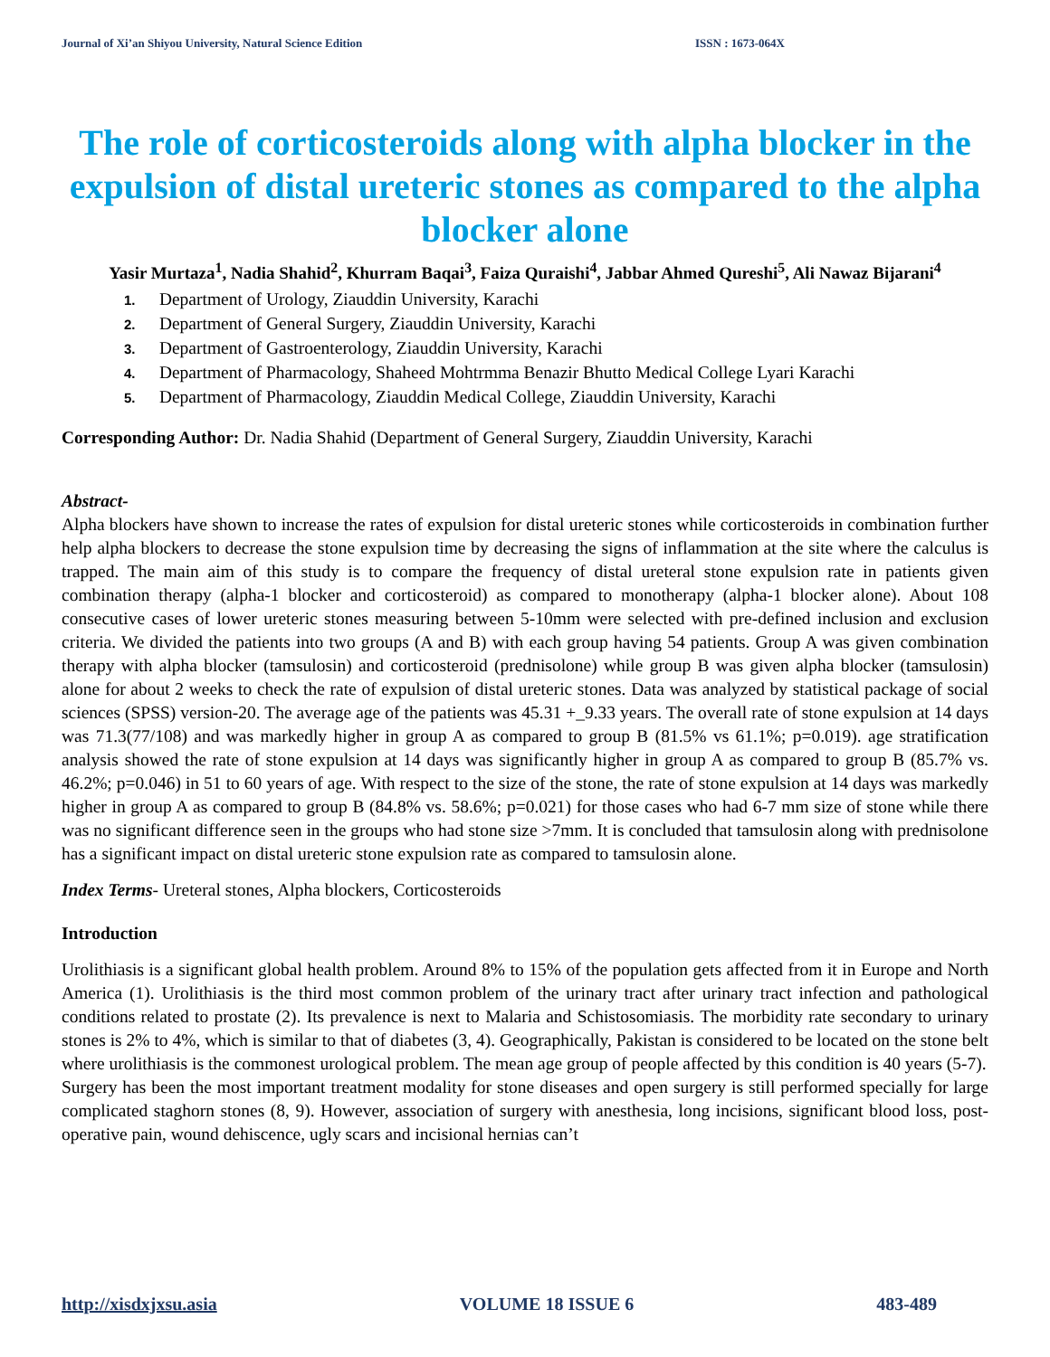Journal of Xi’an Shiyou University, Natural Science Edition ISSN : 1673-064X
The role of corticosteroids along with alpha blocker in the expulsion of distal ureteric stones as compared to the alpha blocker alone
Yasir Murtaza<sup>1</sup>, Nadia Shahid<sup>2</sup>, Khurram Baqai<sup>3</sup>, Faiza Quraishi<sup>4</sup>, Jabbar Ahmed Qureshi<sup>5</sup>, Ali Nawaz Bijarani<sup>4</sup>
1. Department of Urology, Ziauddin University, Karachi
2. Department of General Surgery, Ziauddin University, Karachi
3. Department of Gastroenterology, Ziauddin University, Karachi
4. Department of Pharmacology, Shaheed Mohtrmma Benazir Bhutto Medical College Lyari Karachi
5. Department of Pharmacology, Ziauddin Medical College, Ziauddin University, Karachi
Corresponding Author: Dr. Nadia Shahid (Department of General Surgery, Ziauddin University, Karachi
Abstract-
Alpha blockers have shown to increase the rates of expulsion for distal ureteric stones while corticosteroids in combination further help alpha blockers to decrease the stone expulsion time by decreasing the signs of inflammation at the site where the calculus is trapped. The main aim of this study is to compare the frequency of distal ureteral stone expulsion rate in patients given combination therapy (alpha-1 blocker and corticosteroid) as compared to monotherapy (alpha-1 blocker alone). About 108 consecutive cases of lower ureteric stones measuring between 5-10mm were selected with pre-defined inclusion and exclusion criteria. We divided the patients into two groups (A and B) with each group having 54 patients. Group A was given combination therapy with alpha blocker (tamsulosin) and corticosteroid (prednisolone) while group B was given alpha blocker (tamsulosin) alone for about 2 weeks to check the rate of expulsion of distal ureteric stones. Data was analyzed by statistical package of social sciences (SPSS) version-20. The average age of the patients was 45.31 +_9.33 years. The overall rate of stone expulsion at 14 days was 71.3(77/108) and was markedly higher in group A as compared to group B (81.5% vs 61.1%; p=0.019). age stratification analysis showed the rate of stone expulsion at 14 days was significantly higher in group A as compared to group B (85.7% vs. 46.2%; p=0.046) in 51 to 60 years of age. With respect to the size of the stone, the rate of stone expulsion at 14 days was markedly higher in group A as compared to group B (84.8% vs. 58.6%; p=0.021) for those cases who had 6-7 mm size of stone while there was no significant difference seen in the groups who had stone size >7mm. It is concluded that tamsulosin along with prednisolone has a significant impact on distal ureteric stone expulsion rate as compared to tamsulosin alone.
Index Terms- Ureteral stones, Alpha blockers, Corticosteroids
Introduction
Urolithiasis is a significant global health problem. Around 8% to 15% of the population gets affected from it in Europe and North America (1). Urolithiasis is the third most common problem of the urinary tract after urinary tract infection and pathological conditions related to prostate (2). Its prevalence is next to Malaria and Schistosomiasis. The morbidity rate secondary to urinary stones is 2% to 4%, which is similar to that of diabetes (3, 4). Geographically, Pakistan is considered to be located on the stone belt where urolithiasis is the commonest urological problem. The mean age group of people affected by this condition is 40 years (5-7).
Surgery has been the most important treatment modality for stone diseases and open surgery is still performed specially for large complicated staghorn stones (8, 9). However, association of surgery with anesthesia, long incisions, significant blood loss, post-operative pain, wound dehiscence, ugly scars and incisional hernias can’t
http://xisdxjxsu.asia VOLUME 18 ISSUE 6 483-489